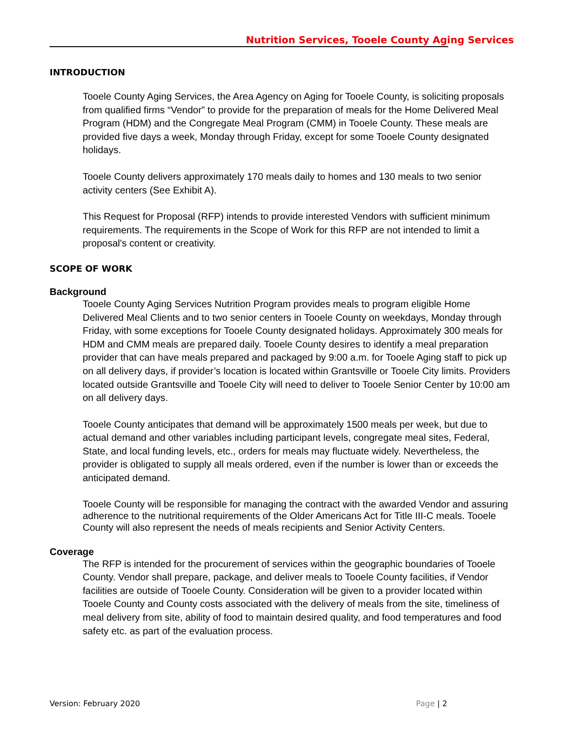Nutrition Services, Tooele County Aging Services
INTRODUCTION
Tooele County Aging Services, the Area Agency on Aging for Tooele County, is soliciting proposals from qualified firms “Vendor” to provide for the preparation of meals for the Home Delivered Meal Program (HDM) and the Congregate Meal Program (CMM) in Tooele County. These meals are provided five days a week, Monday through Friday, except for some Tooele County designated holidays.
Tooele County delivers approximately 170 meals daily to homes and 130 meals to two senior activity centers (See Exhibit A).
This Request for Proposal (RFP) intends to provide interested Vendors with sufficient minimum requirements. The requirements in the Scope of Work for this RFP are not intended to limit a proposal's content or creativity.
SCOPE OF WORK
Background
Tooele County Aging Services Nutrition Program provides meals to program eligible Home Delivered Meal Clients and to two senior centers in Tooele County on weekdays, Monday through Friday, with some exceptions for Tooele County designated holidays. Approximately 300 meals for HDM and CMM meals are prepared daily. Tooele County desires to identify a meal preparation provider that can have meals prepared and packaged by 9:00 a.m. for Tooele Aging staff to pick up on all delivery days, if provider’s location is located within Grantsville or Tooele City limits. Providers located outside Grantsville and Tooele City will need to deliver to Tooele Senior Center by 10:00 am on all delivery days.
Tooele County anticipates that demand will be approximately 1500 meals per week, but due to actual demand and other variables including participant levels, congregate meal sites, Federal, State, and local funding levels, etc., orders for meals may fluctuate widely. Nevertheless, the provider is obligated to supply all meals ordered, even if the number is lower than or exceeds the anticipated demand.
Tooele County will be responsible for managing the contract with the awarded Vendor and assuring adherence to the nutritional requirements of the Older Americans Act for Title III-C meals. Tooele County will also represent the needs of meals recipients and Senior Activity Centers.
Coverage
The RFP is intended for the procurement of services within the geographic boundaries of Tooele County. Vendor shall prepare, package, and deliver meals to Tooele County facilities, if Vendor facilities are outside of Tooele County. Consideration will be given to a provider located within Tooele County and County costs associated with the delivery of meals from the site, timeliness of meal delivery from site, ability of food to maintain desired quality, and food temperatures and food safety etc. as part of the evaluation process.
Version: February 2020 Page | 2